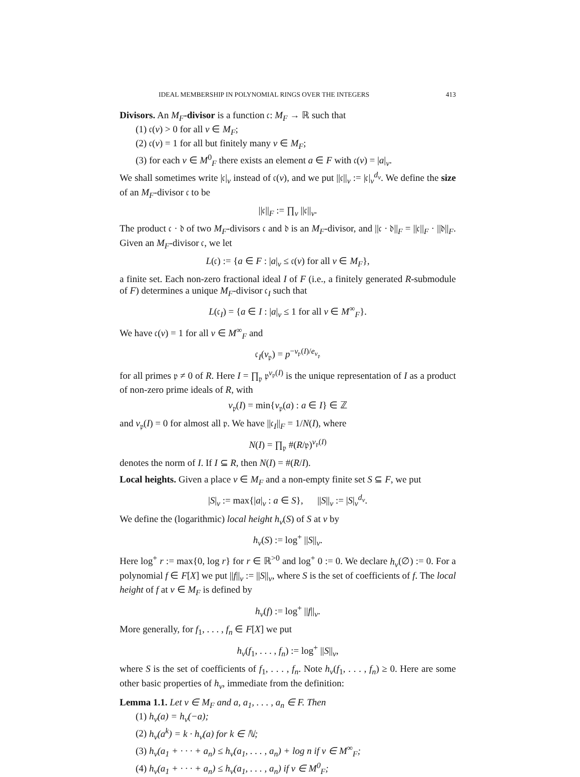IDEAL MEMBERSHIP IN POLYNOMIAL RINGS OVER THE INTEGERS 413
Divisors. An M<sub>F</sub>-divisor is a function 𝔠: M<sub>F</sub> → ℝ such that
(1) 𝔠(v) > 0 for all v ∈ M<sub>F</sub>;
(2) 𝔠(v) = 1 for all but finitely many v ∈ M<sub>F</sub>;
(3) for each v ∈ M<sup>0</sup><sub>F</sub> there exists an element a ∈ F with 𝔠(v) = |a|<sub>v</sub>.
We shall sometimes write |𝔠|<sub>v</sub> instead of 𝔠(v), and we put ||𝔠||<sub>v</sub> := |𝔠|<sub>v</sub><sup>d<sub>v</sub></sup>. We define the size of an M<sub>F</sub>-divisor 𝔠 to be
||𝔠||<sub>F</sub> := ∏<sub>v</sub> ||𝔠||<sub>v</sub>.
The product 𝔠 · 𝔡 of two M<sub>F</sub>-divisors 𝔠 and 𝔡 is an M<sub>F</sub>-divisor, and ||𝔠 · 𝔡||<sub>F</sub> = ||𝔠||<sub>F</sub> · ||𝔡||<sub>F</sub>. Given an M<sub>F</sub>-divisor 𝔠, we let
L(𝔠) := {a ∈ F : |a|<sub>v</sub> ≤ 𝔠(v) for all v ∈ M<sub>F</sub>},
a finite set. Each non-zero fractional ideal I of F (i.e., a finitely generated R-submodule of F) determines a unique M<sub>F</sub>-divisor 𝔠<sub>I</sub> such that
L(𝔠<sub>I</sub>) = {a ∈ I : |a|<sub>v</sub> ≤ 1 for all v ∈ M<sup>∞</sup><sub>F</sub>}.
We have 𝔠(v) = 1 for all v ∈ M<sup>∞</sup><sub>F</sub> and
𝔠<sub>I</sub>(v<sub>𝔭</sub>) = p<sup>−v<sub>𝔭</sub>(I)/e<sub>v<sub>𝔭</sub></sub></sup>
for all primes 𝔭 ≠ 0 of R. Here I = ∏<sub>𝔭</sub> 𝔭<sup>v<sub>𝔭</sub>(I)</sup> is the unique representation of I as a product of non-zero prime ideals of R, with
v<sub>𝔭</sub>(I) = min{v<sub>𝔭</sub>(a) : a ∈ I} ∈ ℤ
and v<sub>𝔭</sub>(I) = 0 for almost all 𝔭. We have ||𝔠<sub>I</sub>||<sub>F</sub> = 1/N(I), where
N(I) = ∏<sub>𝔭</sub> #(R/𝔭)<sup>v<sub>𝔭</sub>(I)</sup>
denotes the norm of I. If I ⊆ R, then N(I) = #(R/I).
Local heights. Given a place v ∈ M<sub>F</sub> and a non-empty finite set S ⊆ F, we put
|S|<sub>v</sub> := max{|a|<sub>v</sub> : a ∈ S}, ||S||<sub>v</sub> := |S|<sub>v</sub><sup>d<sub>v</sub></sup>.
We define the (logarithmic) local height h<sub>v</sub>(S) of S at v by
h<sub>v</sub>(S) := log<sup>+</sup> ||S||<sub>v</sub>.
Here log<sup>+</sup> r := max{0, log r} for r ∈ ℝ<sup>>0</sup> and log<sup>+</sup> 0 := 0. We declare h<sub>v</sub>(∅) := 0. For a polynomial f ∈ F[X] we put ||f||<sub>v</sub> := ||S||<sub>v</sub>, where S is the set of coefficients of f. The local height of f at v ∈ M<sub>F</sub> is defined by
h<sub>v</sub>(f) := log<sup>+</sup> ||f||<sub>v</sub>.
More generally, for f<sub>1</sub>, . . . , f<sub>n</sub> ∈ F[X] we put
h<sub>v</sub>(f<sub>1</sub>, . . . , f<sub>n</sub>) := log<sup>+</sup> ||S||<sub>v</sub>,
where S is the set of coefficients of f<sub>1</sub>, . . . , f<sub>n</sub>. Note h<sub>v</sub>(f<sub>1</sub>, . . . , f<sub>n</sub>) ≥ 0. Here are some other basic properties of h<sub>v</sub>, immediate from the definition:
Lemma 1.1. Let v ∈ M<sub>F</sub> and a, a<sub>1</sub>, . . . , a<sub>n</sub> ∈ F. Then
(1) h<sub>v</sub>(a) = h<sub>v</sub>(−a);
(2) h<sub>v</sub>(a<sup>k</sup>) = k · h<sub>v</sub>(a) for k ∈ ℕ;
(3) h<sub>v</sub>(a<sub>1</sub> + · · · + a<sub>n</sub>) ≤ h<sub>v</sub>(a<sub>1</sub>, . . . , a<sub>n</sub>) + log n if v ∈ M<sup>∞</sup><sub>F</sub>;
(4) h<sub>v</sub>(a<sub>1</sub> + · · · + a<sub>n</sub>) ≤ h<sub>v</sub>(a<sub>1</sub>, . . . , a<sub>n</sub>) if v ∈ M<sup>0</sup><sub>F</sub>;